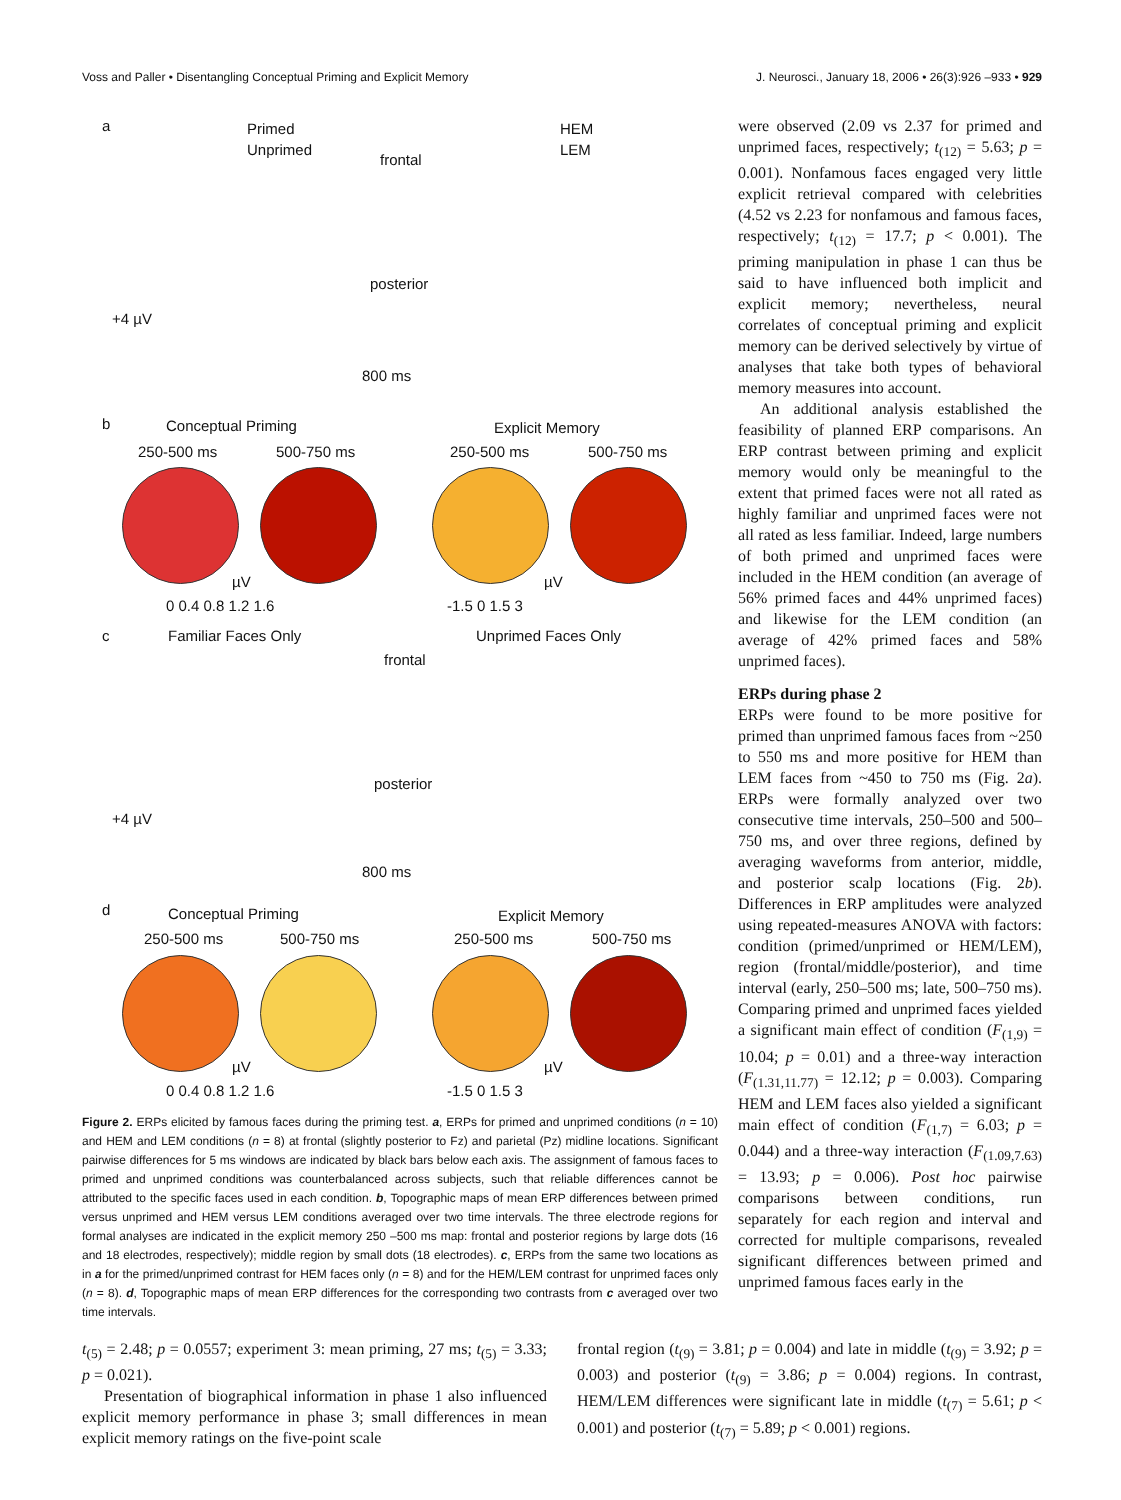Voss and Paller • Disentangling Conceptual Priming and Explicit Memory J. Neurosci., January 18, 2006 • 26(3):926 –933 • 929
a Primed
Unprimed
HEM
LEM
frontal
posterior
+4 µV
800 ms
b Conceptual Priming Explicit Memory
250-500 ms 500-750 ms 250-500 ms 500-750 ms
µV µV
0 0.4 0.8 1.2 1.6 -1.5 0 1.5 3
c Familiar Faces Only Unprimed Faces Only
frontal
posterior
+4 µV
800 ms
d Conceptual Priming Explicit Memory
250-500 ms 500-750 ms 250-500 ms 500-750 ms
µV µV
0 0.4 0.8 1.2 1.6 -1.5 0 1.5 3
Figure 2. ERPs elicited by famous faces during the priming test. a, ERPs for primed and unprimed conditions (n = 10) and HEM and LEM conditions (n = 8) at frontal (slightly posterior to Fz) and parietal (Pz) midline locations. Significant pairwise differences for 5 ms windows are indicated by black bars below each axis. The assignment of famous faces to primed and unprimed conditions was counterbalanced across subjects, such that reliable differences cannot be attributed to the specific faces used in each condition. b, Topographic maps of mean ERP differences between primed versus unprimed and HEM versus LEM conditions averaged over two time intervals. The three electrode regions for formal analyses are indicated in the explicit memory 250 –500 ms map: frontal and posterior regions by large dots (16 and 18 electrodes, respectively); middle region by small dots (18 electrodes). c, ERPs from the same two locations as in a for the primed/unprimed contrast for HEM faces only (n = 8) and for the HEM/LEM contrast for unprimed faces only (n = 8). d, Topographic maps of mean ERP differences for the corresponding two contrasts from c averaged over two time intervals.
were observed (2.09 vs 2.37 for primed and unprimed faces, respectively; t<sub>(12)</sub> = 5.63; p = 0.001). Nonfamous faces engaged very little explicit retrieval compared with celebrities (4.52 vs 2.23 for nonfamous and famous faces, respectively; t<sub>(12)</sub> = 17.7; p < 0.001). The priming manipulation in phase 1 can thus be said to have influenced both implicit and explicit memory; nevertheless, neural correlates of conceptual priming and explicit memory can be derived selectively by virtue of analyses that take both types of behavioral memory measures into account.
An additional analysis established the feasibility of planned ERP comparisons. An ERP contrast between priming and explicit memory would only be meaningful to the extent that primed faces were not all rated as highly familiar and unprimed faces were not all rated as less familiar. Indeed, large numbers of both primed and unprimed faces were included in the HEM condition (an average of 56% primed faces and 44% unprimed faces) and likewise for the LEM condition (an average of 42% primed faces and 58% unprimed faces).
ERPs during phase 2
ERPs were found to be more positive for primed than unprimed famous faces from ~250 to 550 ms and more positive for HEM than LEM faces from ~450 to 750 ms (Fig. 2a). ERPs were formally analyzed over two consecutive time intervals, 250–500 and 500–750 ms, and over three regions, defined by averaging waveforms from anterior, middle, and posterior scalp locations (Fig. 2b). Differences in ERP amplitudes were analyzed using repeated-measures ANOVA with factors: condition (primed/unprimed or HEM/LEM), region (frontal/middle/posterior), and time interval (early, 250–500 ms; late, 500–750 ms). Comparing primed and unprimed faces yielded a significant main effect of condition (F<sub>(1,9)</sub> = 10.04; p = 0.01) and a three-way interaction (F<sub>(1.31,11.77)</sub> = 12.12; p = 0.003). Comparing HEM and LEM faces also yielded a significant main effect of condition (F<sub>(1,7)</sub> = 6.03; p = 0.044) and a three-way interaction (F<sub>(1.09,7.63)</sub> = 13.93; p = 0.006). Post hoc pairwise comparisons between conditions, run separately for each region and interval and corrected for multiple comparisons, revealed significant differences between primed and unprimed famous faces early in the
t<sub>(5)</sub> = 2.48; p = 0.0557; experiment 3: mean priming, 27 ms; t<sub>(5)</sub> = 3.33; p = 0.021).
Presentation of biographical information in phase 1 also influenced explicit memory performance in phase 3; small differences in mean explicit memory ratings on the five-point scale
frontal region (t<sub>(9)</sub> = 3.81; p = 0.004) and late in middle (t<sub>(9)</sub> = 3.92; p = 0.003) and posterior (t<sub>(9)</sub> = 3.86; p = 0.004) regions. In contrast, HEM/LEM differences were significant late in middle (t<sub>(7)</sub> = 5.61; p < 0.001) and posterior (t<sub>(7)</sub> = 5.89; p < 0.001) regions.